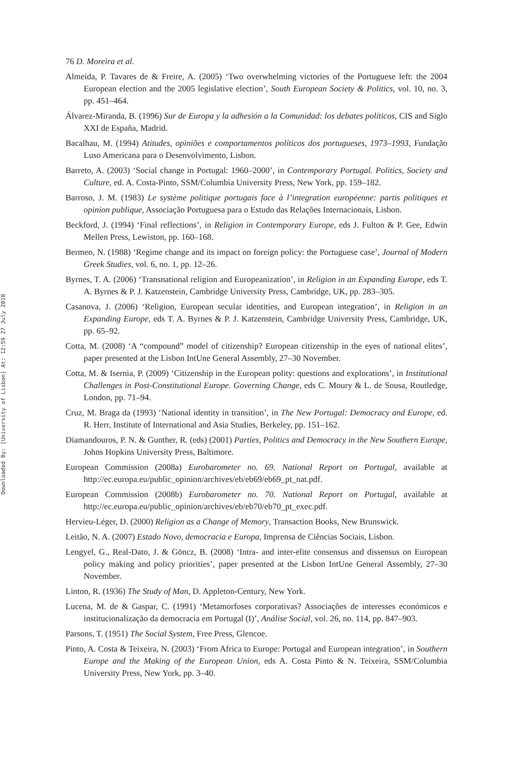Downloaded By: [University of Lisbon] At: 12:59 27 July 2010
76 D. Moreira et al.
Almeida, P. Tavares de & Freire, A. (2005) ‘Two overwhelming victories of the Portuguese left: the 2004 European election and the 2005 legislative election’, South European Society & Politics, vol. 10, no. 3, pp. 451–464.
Álvarez-Miranda, B. (1996) Sur de Europa y la adhesión a la Comunidad: los debates políticos, CIS and Siglo XXI de España, Madrid.
Bacalhau, M. (1994) Atitudes, opiniões e comportamentos políticos dos portugueses, 1973–1993, Fundação Luso Americana para o Desenvolvimento, Lisbon.
Barreto, A. (2003) ‘Social change in Portugal: 1960–2000’, in Contemporary Portugal. Politics, Society and Culture, ed. A. Costa-Pinto, SSM/Columbia University Press, New York, pp. 159–182.
Barroso, J. M. (1983) Le système politique portugais face à l’integration européenne: partis politiques et opinion publique, Associação Portuguesa para o Estudo das Relações Internacionais, Lisbon.
Beckford, J. (1994) ‘Final reflections’, in Religion in Contemporary Europe, eds J. Fulton & P. Gee, Edwin Mellen Press, Lewiston, pp. 160–168.
Bermeo, N. (1988) ‘Regime change and its impact on foreign policy: the Portuguese case’, Journal of Modern Greek Studies, vol. 6, no. 1, pp. 12–26.
Byrnes, T. A. (2006) ‘Transnational religion and Europeanization’, in Religion in an Expanding Europe, eds T. A. Byrnes & P. J. Katzenstein, Cambridge University Press, Cambridge, UK, pp. 283–305.
Casanova, J. (2006) ‘Religion, European secular identities, and European integration’, in Religion in an Expanding Europe, eds T. A. Byrnes & P. J. Katzenstein, Cambridge University Press, Cambridge, UK, pp. 65–92.
Cotta, M. (2008) ‘A “compound” model of citizenship? European citizenship in the eyes of national elites’, paper presented at the Lisbon IntUne General Assembly, 27–30 November.
Cotta, M. & Isernia, P. (2009) ‘Citizenship in the European polity: questions and explorations’, in Institutional Challenges in Post-Constitutional Europe. Governing Change, eds C. Moury & L. de Sousa, Routledge, London, pp. 71–94.
Cruz, M. Braga da (1993) ‘National identity in transition’, in The New Portugal: Democracy and Europe, ed. R. Herr, Institute of International and Asia Studies, Berkeley, pp. 151–162.
Diamandouros, P. N. & Gunther, R. (eds) (2001) Parties, Politics and Democracy in the New Southern Europe, Johns Hopkins University Press, Baltimore.
European Commission (2008a) Eurobarometer no. 69. National Report on Portugal, available at http://ec.europa.eu/public_opinion/archives/eb/eb69/eb69_pt_nat.pdf.
European Commission (2008b) Eurobarometer no. 70. National Report on Portugal, available at http://ec.europa.eu/public_opinion/archives/eb/eb70/eb70_pt_exec.pdf.
Hervieu-Léger, D. (2000) Religion as a Change of Memory, Transaction Books, New Brunswick.
Leitão, N. A. (2007) Estado Novo, democracia e Europa, Imprensa de Ciências Sociais, Lisbon.
Lengyel, G., Real-Dato, J. & Göncz, B. (2008) ‘Intra- and inter-elite consensus and dissensus on European policy making and policy priorities’, paper presented at the Lisbon IntUne General Assembly, 27–30 November.
Linton, R. (1936) The Study of Man, D. Appleton-Century, New York.
Lucena, M. de & Gaspar, C. (1991) ‘Metamorfoses corporativas? Associações de interesses económicos e institucionalização da democracia em Portugal (I)’, Análise Social, vol. 26, no. 114, pp. 847–903.
Parsons, T. (1951) The Social System, Free Press, Glencoe.
Pinto, A. Costa & Teixeira, N. (2003) ‘From Africa to Europe: Portugal and European integration’, in Southern Europe and the Making of the European Union, eds A. Costa Pinto & N. Teixeira, SSM/Columbia University Press, New York, pp. 3–40.